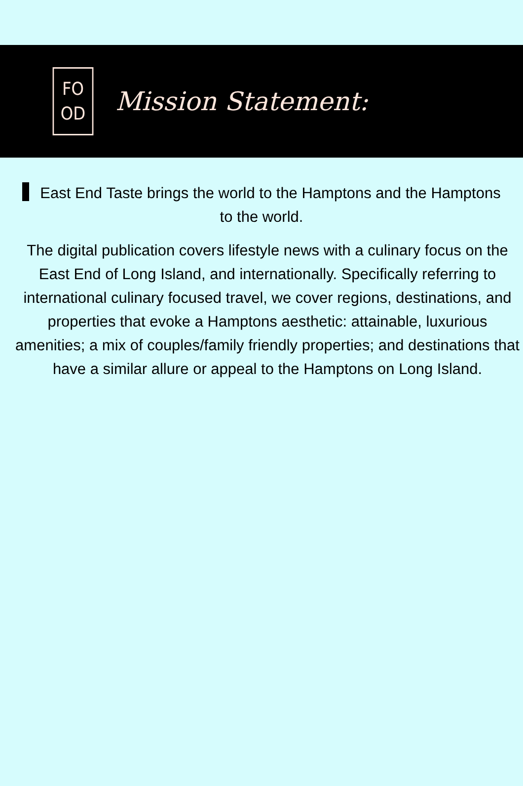FO
OD
Mission Statement:
East End Taste brings the world to the Hamptons and the Hamptons to the world.
The digital publication covers lifestyle news with a culinary focus on the East End of Long Island, and internationally. Specifically referring to international culinary focused travel, we cover regions, destinations, and properties that evoke a Hamptons aesthetic: attainable, luxurious amenities; a mix of couples/family friendly properties; and destinations that have a similar allure or appeal to the Hamptons on Long Island.